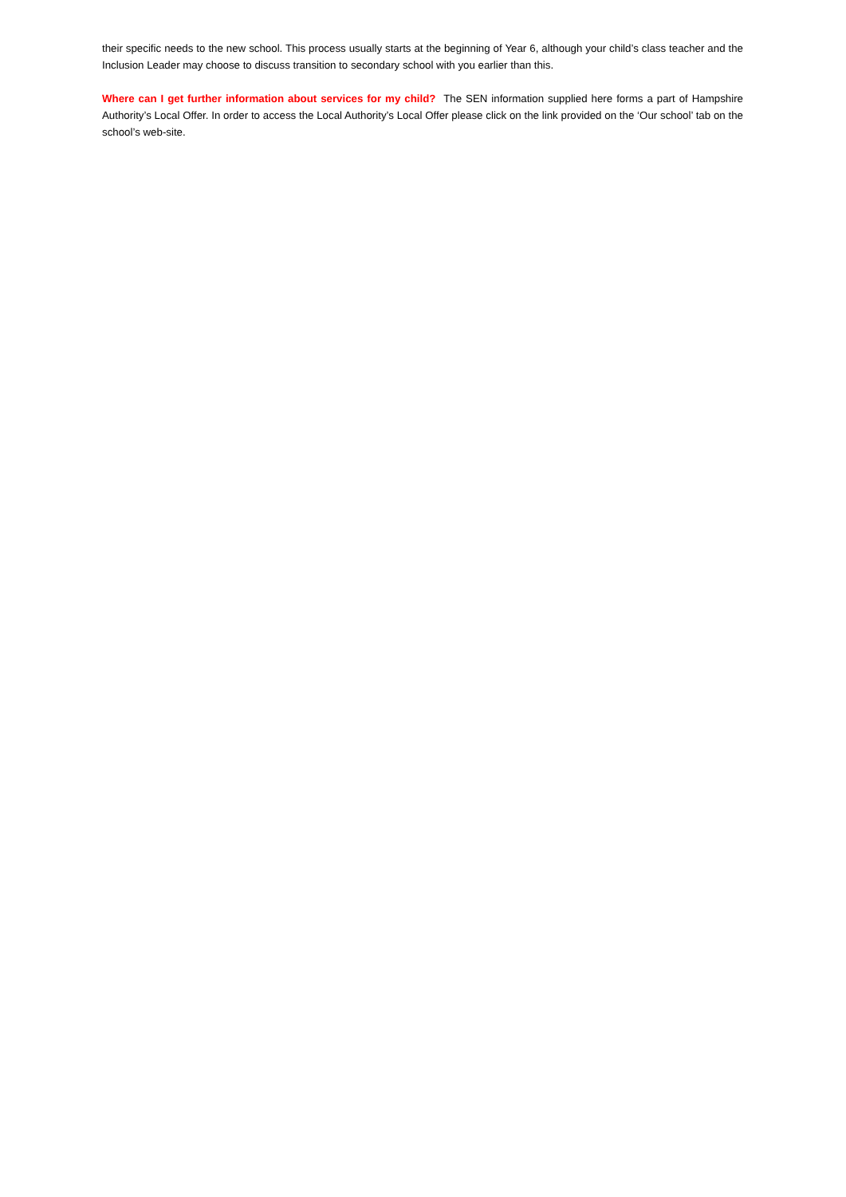their specific needs to the new school. This process usually starts at the beginning of Year 6, although your child’s class teacher and the Inclusion Leader may choose to discuss transition to secondary school with you earlier than this.
Where can I get further information about services for my child? The SEN information supplied here forms a part of Hampshire Authority’s Local Offer. In order to access the Local Authority’s Local Offer please click on the link provided on the ‘Our school’ tab on the school’s web-site.